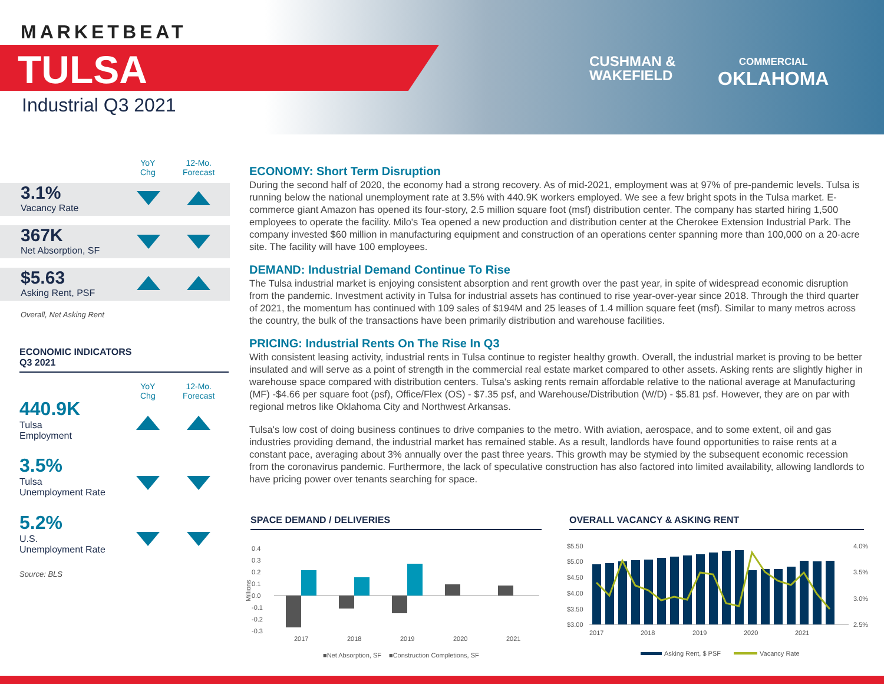MARKETBEAT
TULSA
Industrial Q3 2021
CUSHMAN &
WAKEFIELD
COMMERCIAL
OKLAHOMA
YoY
Chg
12-Mo.
Forecast
3.1%
Vacancy Rate
367K
Net Absorption, SF
$5.63
Asking Rent, PSF
Overall, Net Asking Rent
ECONOMIC INDICATORS
Q3 2021
YoY
Chg
12-Mo.
Forecast
440.9K
Tulsa
Employment
3.5%
Tulsa
Unemployment Rate
5.2%
U.S.
Unemployment Rate
Source: BLS
ECONOMY: Short Term Disruption
During the second half of 2020, the economy had a strong recovery. As of mid-2021, employment was at 97% of pre-pandemic levels. Tulsa is running below the national unemployment rate at 3.5% with 440.9K workers employed. We see a few bright spots in the Tulsa market. E-commerce giant Amazon has opened its four-story, 2.5 million square foot (msf) distribution center. The company has started hiring 1,500 employees to operate the facility. Milo's Tea opened a new production and distribution center at the Cherokee Extension Industrial Park. The company invested $60 million in manufacturing equipment and construction of an operations center spanning more than 100,000 on a 20-acre site. The facility will have 100 employees.
DEMAND: Industrial Demand Continue To Rise
The Tulsa industrial market is enjoying consistent absorption and rent growth over the past year, in spite of widespread economic disruption from the pandemic. Investment activity in Tulsa for industrial assets has continued to rise year-over-year since 2018. Through the third quarter of 2021, the momentum has continued with 109 sales of $194M and 25 leases of 1.4 million square feet (msf). Similar to many metros across the country, the bulk of the transactions have been primarily distribution and warehouse facilities.
PRICING: Industrial Rents On The Rise In Q3
With consistent leasing activity, industrial rents in Tulsa continue to register healthy growth. Overall, the industrial market is proving to be better insulated and will serve as a point of strength in the commercial real estate market compared to other assets. Asking rents are slightly higher in warehouse space compared with distribution centers. Tulsa's asking rents remain affordable relative to the national average at Manufacturing (MF) -$4.66 per square foot (psf), Office/Flex (OS) - $7.35 psf, and Warehouse/Distribution (W/D) - $5.81 psf. However, they are on par with regional metros like Oklahoma City and Northwest Arkansas.
Tulsa's low cost of doing business continues to drive companies to the metro. With aviation, aerospace, and to some extent, oil and gas industries providing demand, the industrial market has remained stable. As a result, landlords have found opportunities to raise rents at a constant pace, averaging about 3% annually over the past three years. This growth may be stymied by the subsequent economic recession from the coronavirus pandemic. Furthermore, the lack of speculative construction has also factored into limited availability, allowing landlords to have pricing power over tenants searching for space.
SPACE DEMAND / DELIVERIES
0.4
0.3
0.2
0.1
0.0
-0.1
-0.2
-0.3
Millions
2017
2018
2019
2020
2021
■Net Absorption, SF
■Construction Completions, SF
OVERALL VACANCY & ASKING RENT
$5.50
$5.00
$4.50
$4.00
$3.50
$3.00
4.0%
3.5%
3.0%
2.5%
2017
2018
2019
2020
2021
Asking Rent, $ PSF
Vacancy Rate